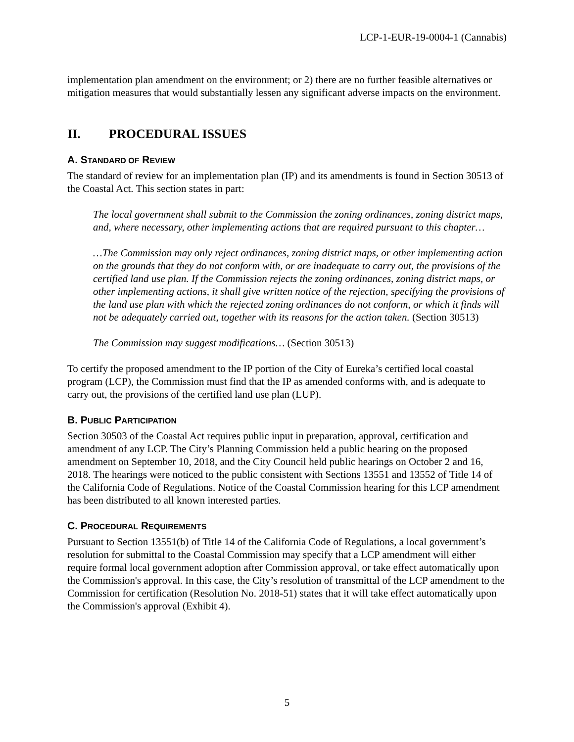LCP-1-EUR-19-0004-1 (Cannabis)
implementation plan amendment on the environment; or 2) there are no further feasible alternatives or mitigation measures that would substantially lessen any significant adverse impacts on the environment.
II. PROCEDURAL ISSUES
A. STANDARD OF REVIEW
The standard of review for an implementation plan (IP) and its amendments is found in Section 30513 of the Coastal Act. This section states in part:
The local government shall submit to the Commission the zoning ordinances, zoning district maps, and, where necessary, other implementing actions that are required pursuant to this chapter…
…The Commission may only reject ordinances, zoning district maps, or other implementing action on the grounds that they do not conform with, or are inadequate to carry out, the provisions of the certified land use plan. If the Commission rejects the zoning ordinances, zoning district maps, or other implementing actions, it shall give written notice of the rejection, specifying the provisions of the land use plan with which the rejected zoning ordinances do not conform, or which it finds will not be adequately carried out, together with its reasons for the action taken. (Section 30513)
The Commission may suggest modifications… (Section 30513)
To certify the proposed amendment to the IP portion of the City of Eureka’s certified local coastal program (LCP), the Commission must find that the IP as amended conforms with, and is adequate to carry out, the provisions of the certified land use plan (LUP).
B. PUBLIC PARTICIPATION
Section 30503 of the Coastal Act requires public input in preparation, approval, certification and amendment of any LCP. The City’s Planning Commission held a public hearing on the proposed amendment on September 10, 2018, and the City Council held public hearings on October 2 and 16, 2018. The hearings were noticed to the public consistent with Sections 13551 and 13552 of Title 14 of the California Code of Regulations. Notice of the Coastal Commission hearing for this LCP amendment has been distributed to all known interested parties.
C. PROCEDURAL REQUIREMENTS
Pursuant to Section 13551(b) of Title 14 of the California Code of Regulations, a local government’s resolution for submittal to the Coastal Commission may specify that a LCP amendment will either require formal local government adoption after Commission approval, or take effect automatically upon the Commission's approval. In this case, the City’s resolution of transmittal of the LCP amendment to the Commission for certification (Resolution No. 2018-51) states that it will take effect automatically upon the Commission's approval (Exhibit 4).
5